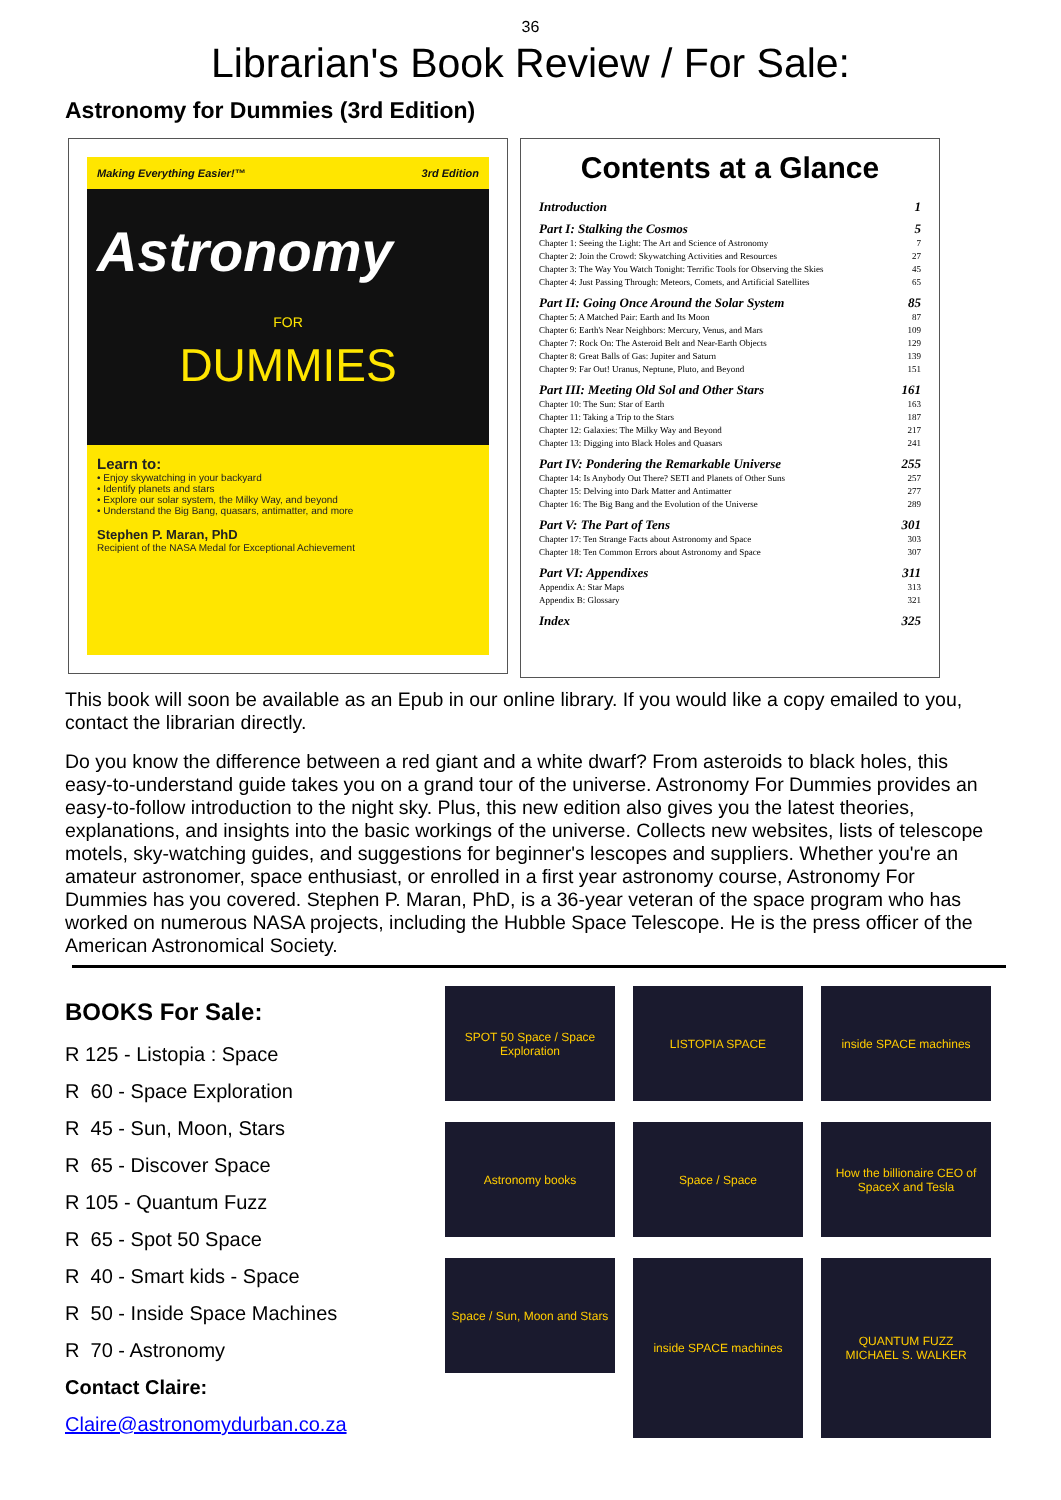36
Librarian's Book Review / For Sale:
Astronomy for Dummies (3rd Edition)
Making Everything Easier!™ 3rd Edition
Astronomy
FOR
DUMMIES
Learn to:
• Enjoy skywatching in your backyard
• Identify planets and stars
• Explore our solar system, the Milky Way, and beyond
• Understand the Big Bang, quasars, antimatter, and more
Stephen P. Maran, PhD
Recipient of the NASA Medal for Exceptional Achievement
Contents at a Glance
Introduction 1
Part I: Stalking the Cosmos 5
Chapter 1: Seeing the Light: The Art and Science of Astronomy 7
Chapter 2: Join the Crowd: Skywatching Activities and Resources 27
Chapter 3: The Way You Watch Tonight: Terrific Tools for Observing the Skies 45
Chapter 4: Just Passing Through: Meteors, Comets, and Artificial Satellites 65
Part II: Going Once Around the Solar System 85
Chapter 5: A Matched Pair: Earth and Its Moon 87
Chapter 6: Earth's Near Neighbors: Mercury, Venus, and Mars 109
Chapter 7: Rock On: The Asteroid Belt and Near-Earth Objects 129
Chapter 8: Great Balls of Gas: Jupiter and Saturn 139
Chapter 9: Far Out! Uranus, Neptune, Pluto, and Beyond 151
Part III: Meeting Old Sol and Other Stars 161
Chapter 10: The Sun: Star of Earth 163
Chapter 11: Taking a Trip to the Stars 187
Chapter 12: Galaxies: The Milky Way and Beyond 217
Chapter 13: Digging into Black Holes and Quasars 241
Part IV: Pondering the Remarkable Universe 255
Chapter 14: Is Anybody Out There? SETI and Planets of Other Suns 257
Chapter 15: Delving into Dark Matter and Antimatter 277
Chapter 16: The Big Bang and the Evolution of the Universe 289
Part V: The Part of Tens 301
Chapter 17: Ten Strange Facts about Astronomy and Space 303
Chapter 18: Ten Common Errors about Astronomy and Space 307
Part VI: Appendixes 311
Appendix A: Star Maps 313
Appendix B: Glossary 321
Index 325
This book will soon be available as an Epub in our online library. If you would like a copy emailed to you, contact the librarian directly.
Do you know the difference between a red giant and a white dwarf? From asteroids to black holes, this easy-to-understand guide takes you on a grand tour of the universe. Astronomy For Dummies provides an easy-to-follow introduction to the night sky. Plus, this new edition also gives you the latest theories, explanations, and insights into the basic workings of the universe. Collects new websites, lists of telescope motels, sky-watching guides, and suggestions for beginner's lescopes and suppliers. Whether you're an amateur astronomer, space enthusiast, or enrolled in a first year astronomy course, Astronomy For Dummies has you covered. Stephen P. Maran, PhD, is a 36-year veteran of the space program who has worked on numerous NASA projects, including the Hubble Space Telescope. He is the press officer of the American Astronomical Society.
BOOKS For Sale:
R 125 - Listopia : Space
R 60 - Space Exploration
R 45 - Sun, Moon, Stars
R 65 - Discover Space
R 105 - Quantum Fuzz
R 65 - Spot 50 Space
R 40 - Smart kids - Space
R 50 - Inside Space Machines
R 70 - Astronomy
Contact Claire:
Claire@astronomydurban.co.za
SPOT 50 Space / Space Exploration
LISTOPIA SPACE
inside SPACE machines
Astronomy books
Space / Space
How the billionaire CEO of SpaceX and Tesla
Space / Sun, Moon and Stars
inside SPACE machines
QUANTUM FUZZ
MICHAEL S. WALKER